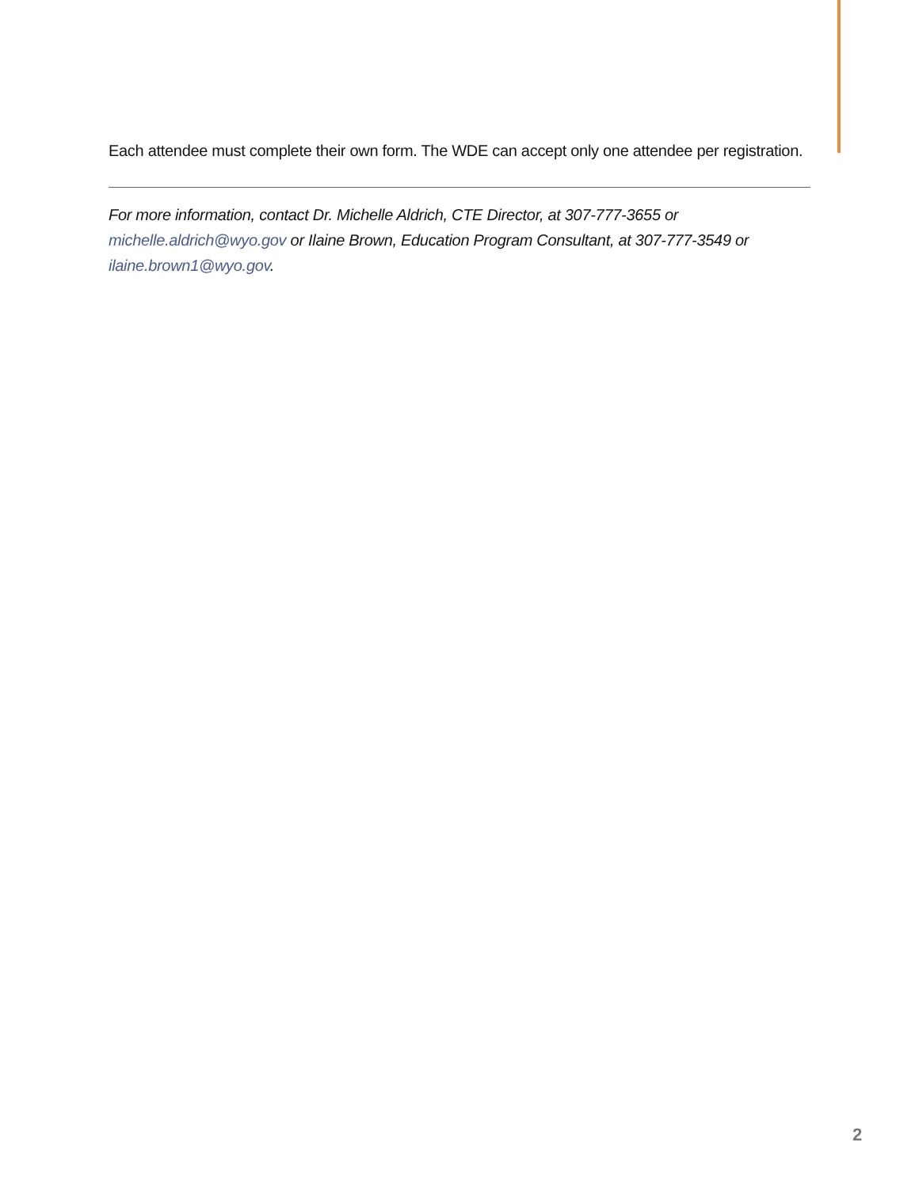Each attendee must complete their own form. The WDE can accept only one attendee per registration.
For more information, contact Dr. Michelle Aldrich, CTE Director, at 307-777-3655 or michelle.aldrich@wyo.gov or Ilaine Brown, Education Program Consultant, at 307-777-3549 or ilaine.brown1@wyo.gov.
2